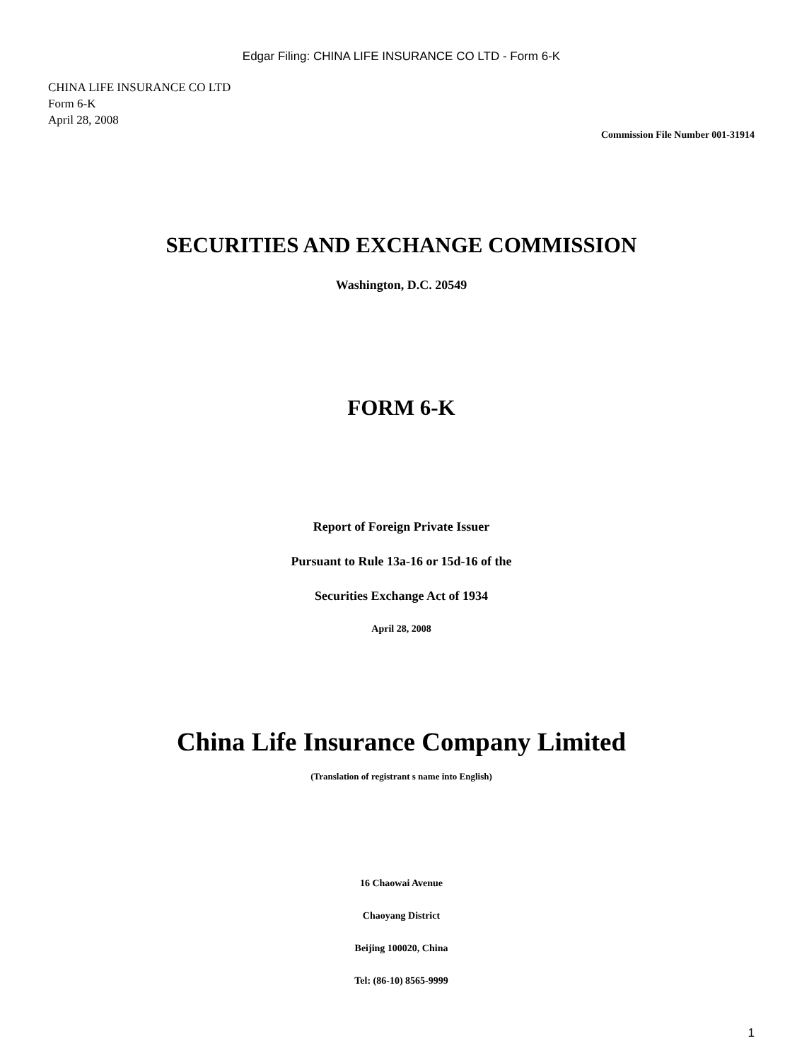Edgar Filing: CHINA LIFE INSURANCE CO LTD - Form 6-K
CHINA LIFE INSURANCE CO LTD
Form 6-K
April 28, 2008
Commission File Number 001-31914
SECURITIES AND EXCHANGE COMMISSION
Washington, D.C. 20549
FORM 6-K
Report of Foreign Private Issuer
Pursuant to Rule 13a-16 or 15d-16 of the
Securities Exchange Act of 1934
April 28, 2008
China Life Insurance Company Limited
(Translation of registrant s name into English)
16 Chaowai Avenue
Chaoyang District
Beijing 100020, China
Tel: (86-10) 8565-9999
1